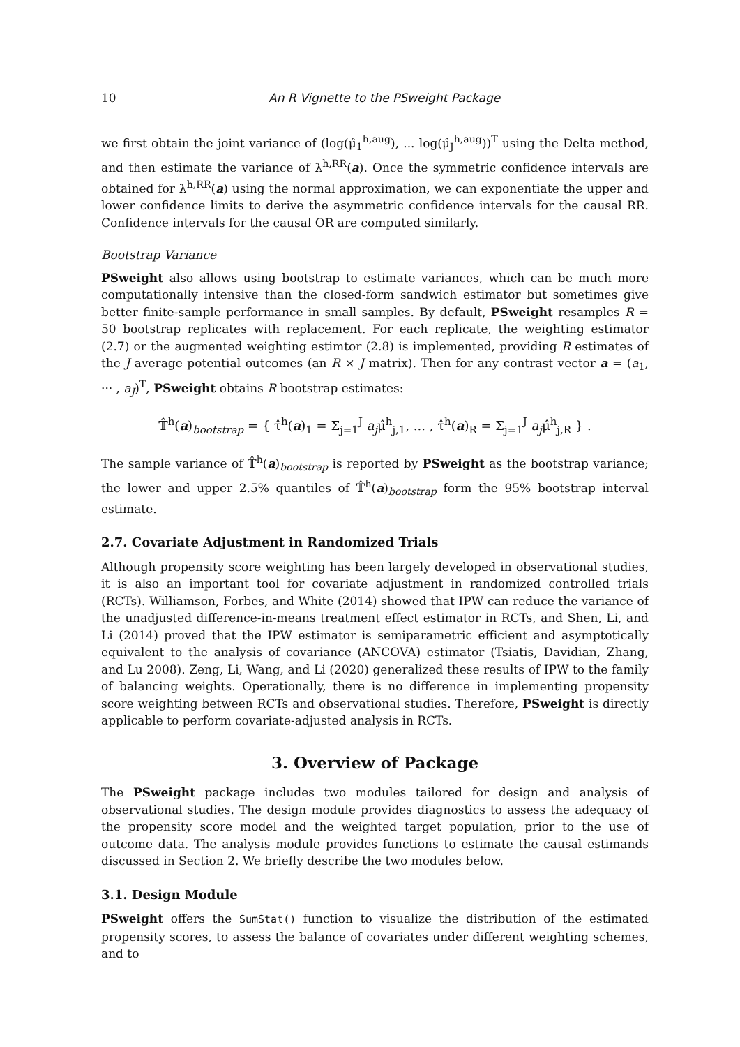10 An R Vignette to the PSweight Package
we first obtain the joint variance of (log(μ̂<sub>1</sub><sup>h,aug</sup>), ... log(μ̂<sub>J</sub><sup>h,aug</sup>))<sup>T</sup> using the Delta method, and then estimate the variance of λ<sup>h,RR</sup>(a). Once the symmetric confidence intervals are obtained for λ<sup>h,RR</sup>(a) using the normal approximation, we can exponentiate the upper and lower confidence limits to derive the asymmetric confidence intervals for the causal RR. Confidence intervals for the causal OR are computed similarly.
Bootstrap Variance
PSweight also allows using bootstrap to estimate variances, which can be much more computationally intensive than the closed-form sandwich estimator but sometimes give better finite-sample performance in small samples. By default, PSweight resamples R = 50 bootstrap replicates with replacement. For each replicate, the weighting estimator (2.7) or the augmented weighting estimtor (2.8) is implemented, providing R estimates of the J average potential outcomes (an R × J matrix). Then for any contrast vector a = (a<sub>1</sub>, ··· , a<sub>J</sub>)<sup>T</sup>, PSweight obtains R bootstrap estimates:
𝕋̂<sup>h</sup>(a)<sub>bootstrap</sub> = { τ̂<sup>h</sup>(a)<sub>1</sub> = Σ<sub>j=1</sub><sup>J</sup> a<sub>j</sub>μ̂<sup>h</sup><sub>j,1</sub>, ... , τ̂<sup>h</sup>(a)<sub>R</sub> = Σ<sub>j=1</sub><sup>J</sup> a<sub>j</sub>μ̂<sup>h</sup><sub>j,R</sub> } .
The sample variance of 𝕋̂<sup>h</sup>(a)<sub>bootstrap</sub> is reported by PSweight as the bootstrap variance; the lower and upper 2.5% quantiles of 𝕋̂<sup>h</sup>(a)<sub>bootstrap</sub> form the 95% bootstrap interval estimate.
2.7. Covariate Adjustment in Randomized Trials
Although propensity score weighting has been largely developed in observational studies, it is also an important tool for covariate adjustment in randomized controlled trials (RCTs). Williamson, Forbes, and White (2014) showed that IPW can reduce the variance of the unadjusted difference-in-means treatment effect estimator in RCTs, and Shen, Li, and Li (2014) proved that the IPW estimator is semiparametric efficient and asymptotically equivalent to the analysis of covariance (ANCOVA) estimator (Tsiatis, Davidian, Zhang, and Lu 2008). Zeng, Li, Wang, and Li (2020) generalized these results of IPW to the family of balancing weights. Operationally, there is no difference in implementing propensity score weighting between RCTs and observational studies. Therefore, PSweight is directly applicable to perform covariate-adjusted analysis in RCTs.
3. Overview of Package
The PSweight package includes two modules tailored for design and analysis of observational studies. The design module provides diagnostics to assess the adequacy of the propensity score model and the weighted target population, prior to the use of outcome data. The analysis module provides functions to estimate the causal estimands discussed in Section 2. We briefly describe the two modules below.
3.1. Design Module
PSweight offers the SumStat() function to visualize the distribution of the estimated propensity scores, to assess the balance of covariates under different weighting schemes, and to